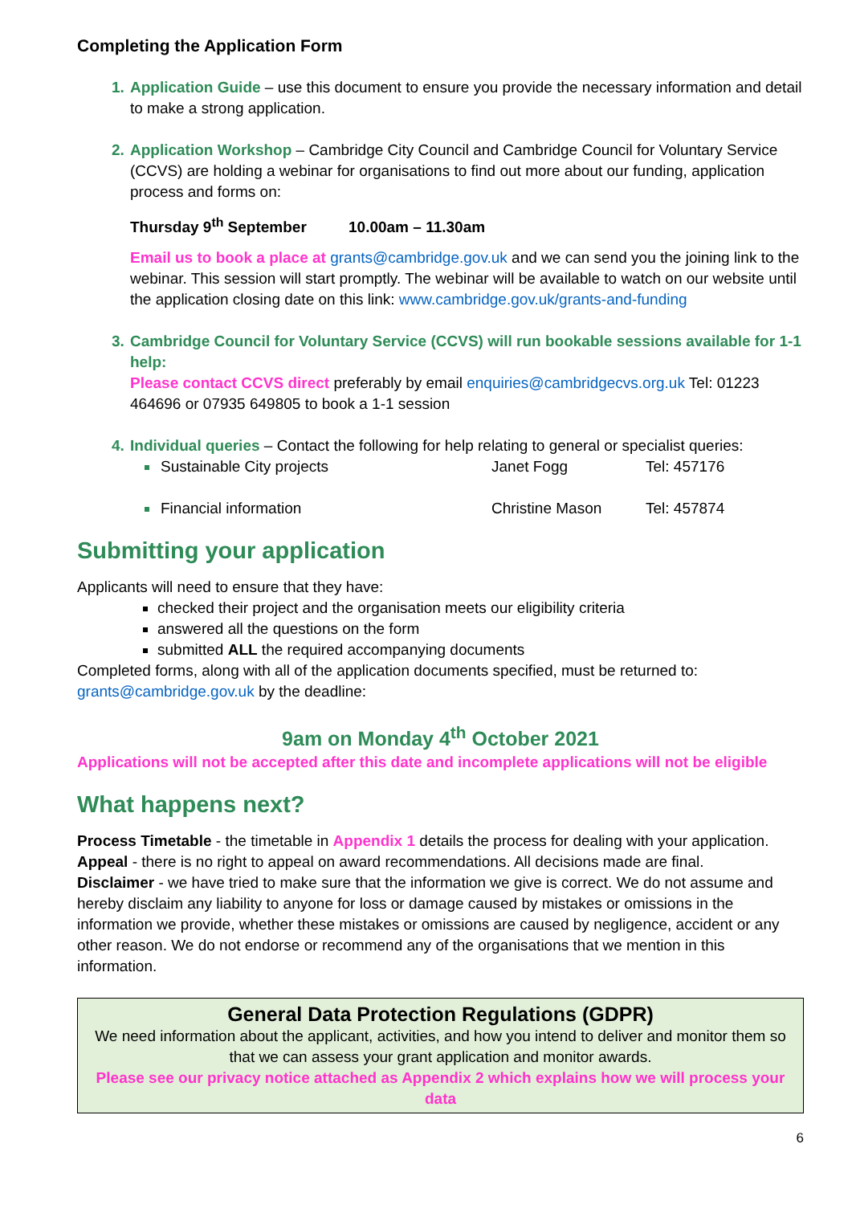Completing the Application Form
Application Guide – use this document to ensure you provide the necessary information and detail to make a strong application.
Application Workshop – Cambridge City Council and Cambridge Council for Voluntary Service (CCVS) are holding a webinar for organisations to find out more about our funding, application process and forms on:
Thursday 9<sup>th</sup> September 10.00am – 11.30am
Email us to book a place at grants@cambridge.gov.uk and we can send you the joining link to the webinar. This session will start promptly. The webinar will be available to watch on our website until the application closing date on this link: www.cambridge.gov.uk/grants-and-funding
Cambridge Council for Voluntary Service (CCVS) will run bookable sessions available for 1-1 help:
Please contact CCVS direct preferably by email enquiries@cambridgecvs.org.uk Tel: 01223 464696 or 07935 649805 to book a 1-1 session
Individual queries – Contact the following for help relating to general or specialist queries:
Sustainable City projects Janet Fogg Tel: 457176
Financial information Christine Mason Tel: 457874
Submitting your application
Applicants will need to ensure that they have:
checked their project and the organisation meets our eligibility criteria
answered all the questions on the form
submitted ALL the required accompanying documents
Completed forms, along with all of the application documents specified, must be returned to: grants@cambridge.gov.uk by the deadline:
9am on Monday 4<sup>th</sup> October 2021
Applications will not be accepted after this date and incomplete applications will not be eligible
What happens next?
Process Timetable - the timetable in Appendix 1 details the process for dealing with your application.
Appeal - there is no right to appeal on award recommendations. All decisions made are final.
Disclaimer - we have tried to make sure that the information we give is correct. We do not assume and hereby disclaim any liability to anyone for loss or damage caused by mistakes or omissions in the information we provide, whether these mistakes or omissions are caused by negligence, accident or any other reason. We do not endorse or recommend any of the organisations that we mention in this information.
General Data Protection Regulations (GDPR)
We need information about the applicant, activities, and how you intend to deliver and monitor them so that we can assess your grant application and monitor awards.
Please see our privacy notice attached as Appendix 2 which explains how we will process your data
6